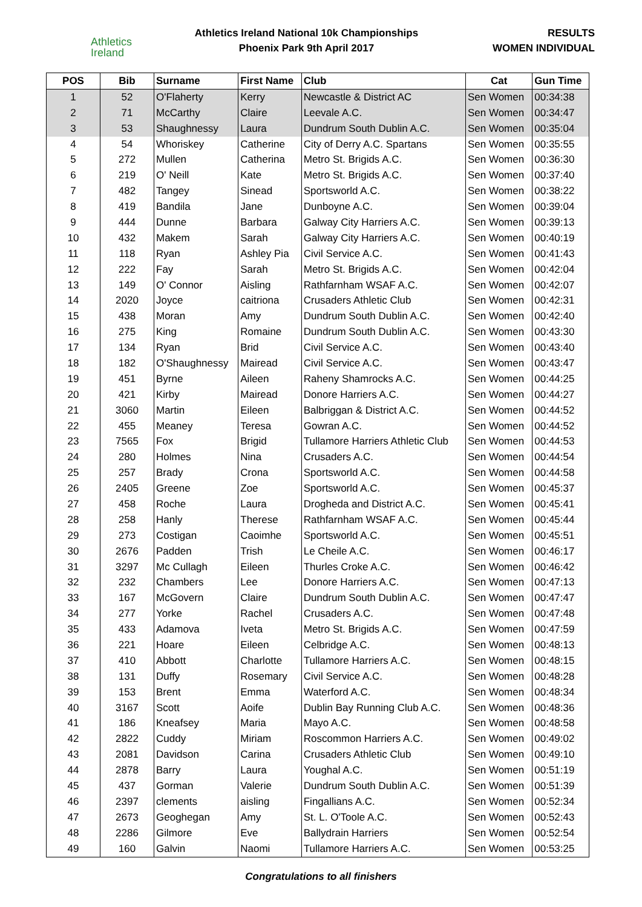Athletics
Ireland
Athletics Ireland National 10k Championships
Phoenix Park 9th April 2017
RESULTS
WOMEN INDIVIDUAL
| POS | Bib | Surname | First Name | Club | Cat | Gun Time |
| --- | --- | --- | --- | --- | --- | --- |
| 1 | 52 | O'Flaherty | Kerry | Newcastle & District AC | Sen Women | 00:34:38 |
| 2 | 71 | McCarthy | Claire | Leevale A.C. | Sen Women | 00:34:47 |
| 3 | 53 | Shaughnessy | Laura | Dundrum South Dublin A.C. | Sen Women | 00:35:04 |
| 4 | 54 | Whoriskey | Catherine | City of Derry A.C. Spartans | Sen Women | 00:35:55 |
| 5 | 272 | Mullen | Catherina | Metro St. Brigids A.C. | Sen Women | 00:36:30 |
| 6 | 219 | O' Neill | Kate | Metro St. Brigids A.C. | Sen Women | 00:37:40 |
| 7 | 482 | Tangey | Sinead | Sportsworld A.C. | Sen Women | 00:38:22 |
| 8 | 419 | Bandila | Jane | Dunboyne A.C. | Sen Women | 00:39:04 |
| 9 | 444 | Dunne | Barbara | Galway City Harriers A.C. | Sen Women | 00:39:13 |
| 10 | 432 | Makem | Sarah | Galway City Harriers A.C. | Sen Women | 00:40:19 |
| 11 | 118 | Ryan | Ashley Pia | Civil Service A.C. | Sen Women | 00:41:43 |
| 12 | 222 | Fay | Sarah | Metro St. Brigids A.C. | Sen Women | 00:42:04 |
| 13 | 149 | O' Connor | Aisling | Rathfarnham WSAF A.C. | Sen Women | 00:42:07 |
| 14 | 2020 | Joyce | caitriona | Crusaders Athletic Club | Sen Women | 00:42:31 |
| 15 | 438 | Moran | Amy | Dundrum South Dublin A.C. | Sen Women | 00:42:40 |
| 16 | 275 | King | Romaine | Dundrum South Dublin A.C. | Sen Women | 00:43:30 |
| 17 | 134 | Ryan | Brid | Civil Service A.C. | Sen Women | 00:43:40 |
| 18 | 182 | O'Shaughnessy | Mairead | Civil Service A.C. | Sen Women | 00:43:47 |
| 19 | 451 | Byrne | Aileen | Raheny Shamrocks A.C. | Sen Women | 00:44:25 |
| 20 | 421 | Kirby | Mairead | Donore Harriers A.C. | Sen Women | 00:44:27 |
| 21 | 3060 | Martin | Eileen | Balbriggan & District A.C. | Sen Women | 00:44:52 |
| 22 | 455 | Meaney | Teresa | Gowran A.C. | Sen Women | 00:44:52 |
| 23 | 7565 | Fox | Brigid | Tullamore Harriers Athletic Club | Sen Women | 00:44:53 |
| 24 | 280 | Holmes | Nina | Crusaders A.C. | Sen Women | 00:44:54 |
| 25 | 257 | Brady | Crona | Sportsworld A.C. | Sen Women | 00:44:58 |
| 26 | 2405 | Greene | Zoe | Sportsworld A.C. | Sen Women | 00:45:37 |
| 27 | 458 | Roche | Laura | Drogheda and District A.C. | Sen Women | 00:45:41 |
| 28 | 258 | Hanly | Therese | Rathfarnham WSAF A.C. | Sen Women | 00:45:44 |
| 29 | 273 | Costigan | Caoimhe | Sportsworld A.C. | Sen Women | 00:45:51 |
| 30 | 2676 | Padden | Trish | Le Cheile A.C. | Sen Women | 00:46:17 |
| 31 | 3297 | Mc Cullagh | Eileen | Thurles Croke A.C. | Sen Women | 00:46:42 |
| 32 | 232 | Chambers | Lee | Donore Harriers A.C. | Sen Women | 00:47:13 |
| 33 | 167 | McGovern | Claire | Dundrum South Dublin A.C. | Sen Women | 00:47:47 |
| 34 | 277 | Yorke | Rachel | Crusaders A.C. | Sen Women | 00:47:48 |
| 35 | 433 | Adamova | Iveta | Metro St. Brigids A.C. | Sen Women | 00:47:59 |
| 36 | 221 | Hoare | Eileen | Celbridge A.C. | Sen Women | 00:48:13 |
| 37 | 410 | Abbott | Charlotte | Tullamore Harriers A.C. | Sen Women | 00:48:15 |
| 38 | 131 | Duffy | Rosemary | Civil Service A.C. | Sen Women | 00:48:28 |
| 39 | 153 | Brent | Emma | Waterford A.C. | Sen Women | 00:48:34 |
| 40 | 3167 | Scott | Aoife | Dublin Bay Running Club A.C. | Sen Women | 00:48:36 |
| 41 | 186 | Kneafsey | Maria | Mayo A.C. | Sen Women | 00:48:58 |
| 42 | 2822 | Cuddy | Miriam | Roscommon Harriers A.C. | Sen Women | 00:49:02 |
| 43 | 2081 | Davidson | Carina | Crusaders Athletic Club | Sen Women | 00:49:10 |
| 44 | 2878 | Barry | Laura | Youghal A.C. | Sen Women | 00:51:19 |
| 45 | 437 | Gorman | Valerie | Dundrum South Dublin A.C. | Sen Women | 00:51:39 |
| 46 | 2397 | clements | aisling | Fingallians A.C. | Sen Women | 00:52:34 |
| 47 | 2673 | Geoghegan | Amy | St. L. O'Toole A.C. | Sen Women | 00:52:43 |
| 48 | 2286 | Gilmore | Eve | Ballydrain Harriers | Sen Women | 00:52:54 |
| 49 | 160 | Galvin | Naomi | Tullamore Harriers A.C. | Sen Women | 00:53:25 |
Congratulations to all finishers